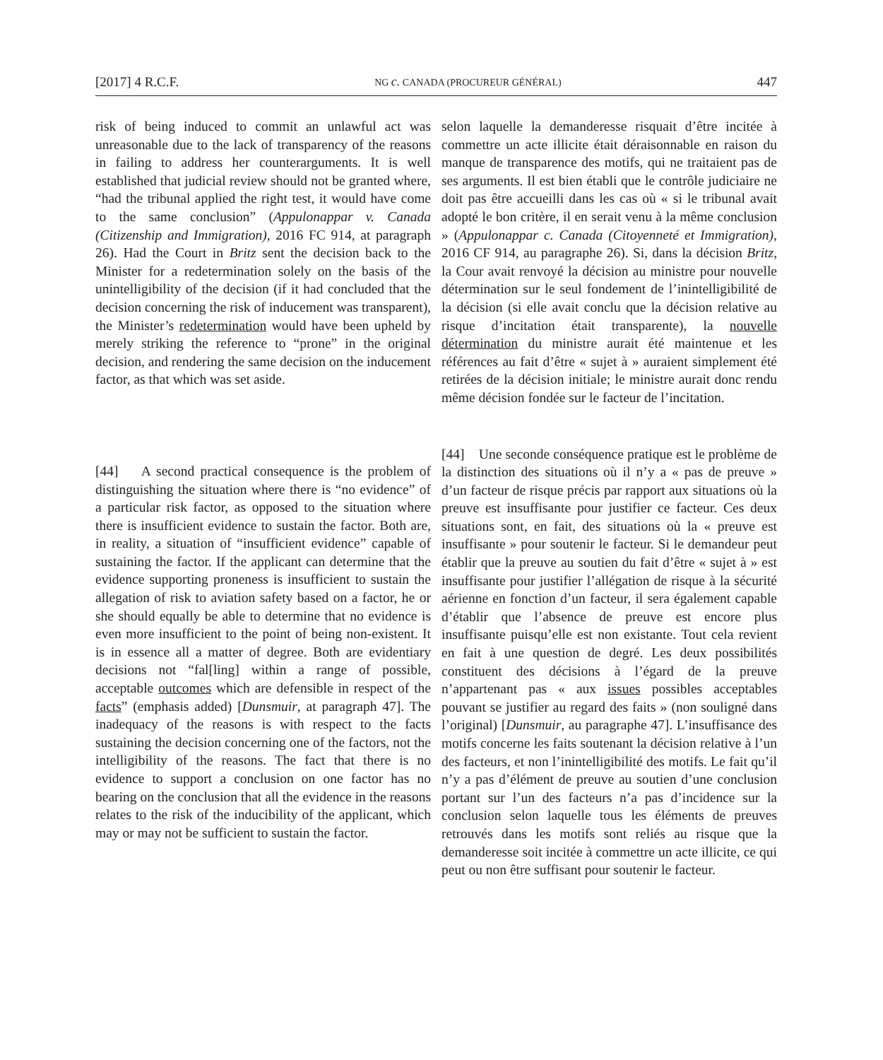[2017] 4 R.C.F. NG c. CANADA (PROCUREUR GÉNÉRAL) 447
risk of being induced to commit an unlawful act was unreasonable due to the lack of transparency of the reasons in failing to address her counterarguments. It is well established that judicial review should not be granted where, “had the tribunal applied the right test, it would have come to the same conclusion” (Appulonappar v. Canada (Citizenship and Immigration), 2016 FC 914, at paragraph 26). Had the Court in Britz sent the decision back to the Minister for a redetermination solely on the basis of the unintelligibility of the decision (if it had concluded that the decision concerning the risk of inducement was transparent), the Minister’s redetermination would have been upheld by merely striking the reference to “prone” in the original decision, and rendering the same decision on the inducement factor, as that which was set aside.
[44] A second practical consequence is the problem of distinguishing the situation where there is “no evidence” of a particular risk factor, as opposed to the situation where there is insufficient evidence to sustain the factor. Both are, in reality, a situation of “insufficient evidence” capable of sustaining the factor. If the applicant can determine that the evidence supporting proneness is insufficient to sustain the allegation of risk to aviation safety based on a factor, he or she should equally be able to determine that no evidence is even more insufficient to the point of being non-existent. It is in essence all a matter of degree. Both are evidentiary decisions not “fal[ling] within a range of possible, acceptable outcomes which are defensible in respect of the facts” (emphasis added) [Dunsmuir, at paragraph 47]. The inadequacy of the reasons is with respect to the facts sustaining the decision concerning one of the factors, not the intelligibility of the reasons. The fact that there is no evidence to support a conclusion on one factor has no bearing on the conclusion that all the evidence in the reasons relates to the risk of the inducibility of the applicant, which may or may not be sufficient to sustain the factor.
selon laquelle la demanderesse risquait d’être incitée à commettre un acte illicite était déraisonnable en raison du manque de transparence des motifs, qui ne traitaient pas de ses arguments. Il est bien établi que le contrôle judiciaire ne doit pas être accueilli dans les cas où « si le tribunal avait adopté le bon critère, il en serait venu à la même conclusion » (Appulonappar c. Canada (Citoyenneté et Immigration), 2016 CF 914, au paragraphe 26). Si, dans la décision Britz, la Cour avait renvoyé la décision au ministre pour nouvelle détermination sur le seul fondement de l’inintelligibilité de la décision (si elle avait conclu que la décision relative au risque d’incitation était transparente), la nouvelle détermination du ministre aurait été maintenue et les références au fait d’être « sujet à » auraient simplement été retirées de la décision initiale; le ministre aurait donc rendu même décision fondée sur le facteur de l’incitation.
[44] Une seconde conséquence pratique est le problème de la distinction des situations où il n’y a « pas de preuve » d’un facteur de risque précis par rapport aux situations où la preuve est insuffisante pour justifier ce facteur. Ces deux situations sont, en fait, des situations où la « preuve est insuffisante » pour soutenir le facteur. Si le demandeur peut établir que la preuve au soutien du fait d’être « sujet à » est insuffisante pour justifier l’allégation de risque à la sécurité aérienne en fonction d’un facteur, il sera également capable d’établir que l’absence de preuve est encore plus insuffisante puisqu’elle est non existante. Tout cela revient en fait à une question de degré. Les deux possibilités constituent des décisions à l’égard de la preuve n’appartenant pas « aux issues possibles acceptables pouvant se justifier au regard des faits » (non souligné dans l’original) [Dunsmuir, au paragraphe 47]. L’insuffisance des motifs concerne les faits soutenant la décision relative à l’un des facteurs, et non l’inintelligibilité des motifs. Le fait qu’il n’y a pas d’élément de preuve au soutien d’une conclusion portant sur l’un des facteurs n’a pas d’incidence sur la conclusion selon laquelle tous les éléments de preuves retrouvés dans les motifs sont reliés au risque que la demanderesse soit incitée à commettre un acte illicite, ce qui peut ou non être suffisant pour soutenir le facteur.